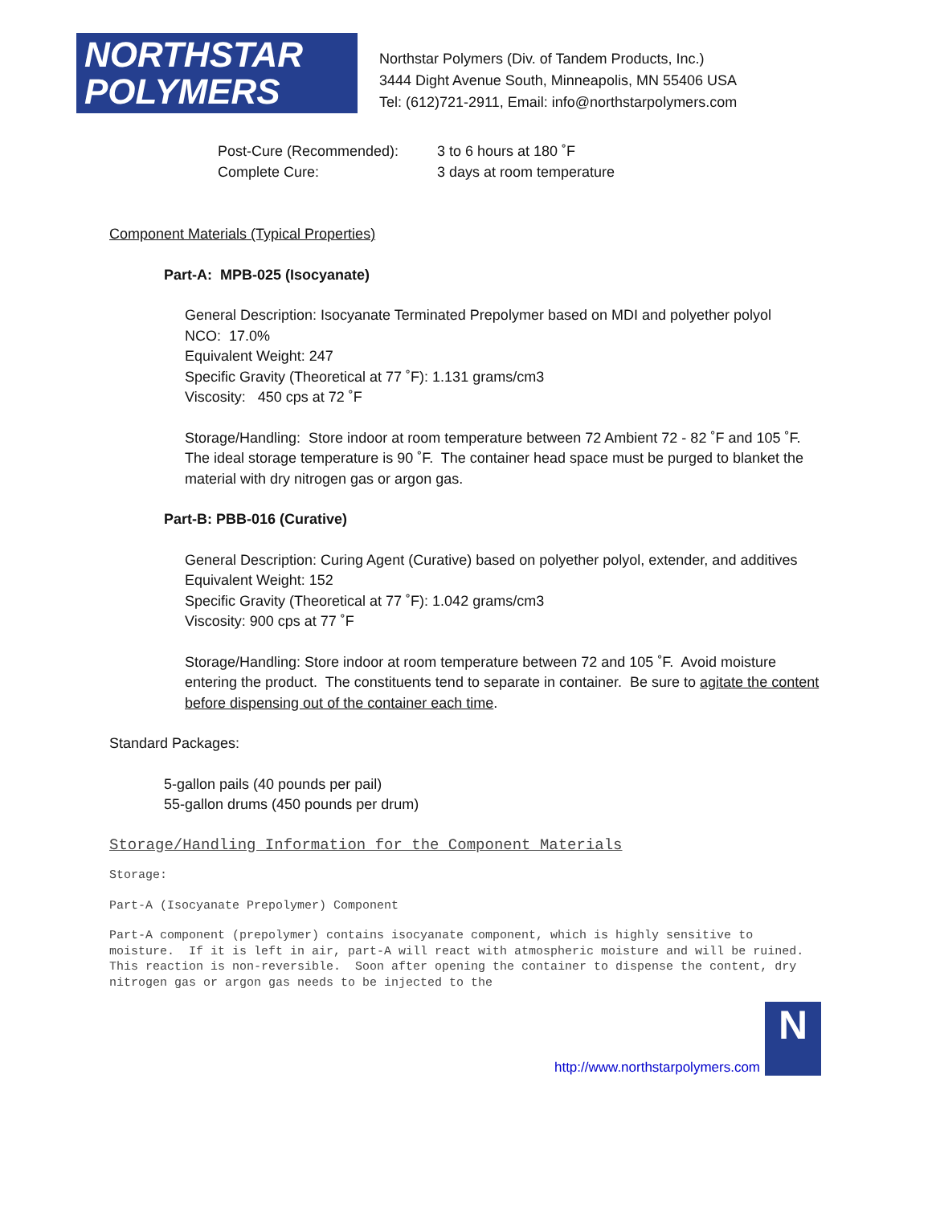NORTHSTAR
POLYMERS
Northstar Polymers (Div. of Tandem Products, Inc.)
3444 Dight Avenue South, Minneapolis, MN 55406 USA
Tel: (612)721-2911, Email: info@northstarpolymers.com
| Post-Cure (Recommended): | 3 to 6 hours at 180 ˚F |
| Complete Cure: | 3 days at room temperature |
Component Materials (Typical Properties)
Part-A: MPB-025 (Isocyanate)
General Description: Isocyanate Terminated Prepolymer based on MDI and polyether polyol
NCO: 17.0%
Equivalent Weight: 247
Specific Gravity (Theoretical at 77 ˚F): 1.131 grams/cm3
Viscosity: 450 cps at 72 ˚F
Storage/Handling: Store indoor at room temperature between 72 Ambient 72 - 82 ˚F and 105 ˚F. The ideal storage temperature is 90 ˚F. The container head space must be purged to blanket the material with dry nitrogen gas or argon gas.
Part-B: PBB-016 (Curative)
General Description: Curing Agent (Curative) based on polyether polyol, extender, and additives
Equivalent Weight: 152
Specific Gravity (Theoretical at 77 ˚F): 1.042 grams/cm3
Viscosity: 900 cps at 77 ˚F
Storage/Handling: Store indoor at room temperature between 72 and 105 ˚F. Avoid moisture entering the product. The constituents tend to separate in container. Be sure to agitate the content before dispensing out of the container each time.
Standard Packages:
5-gallon pails (40 pounds per pail)
55-gallon drums (450 pounds per drum)
Storage/Handling Information for the Component Materials
Storage:
Part-A (Isocyanate Prepolymer) Component
Part-A component (prepolymer) contains isocyanate component, which is highly sensitive to moisture. If it is left in air, part-A will react with atmospheric moisture and will be ruined. This reaction is non-reversible. Soon after opening the container to dispense the content, dry nitrogen gas or argon gas needs to be injected to the
http://www.northstarpolymers.com
N